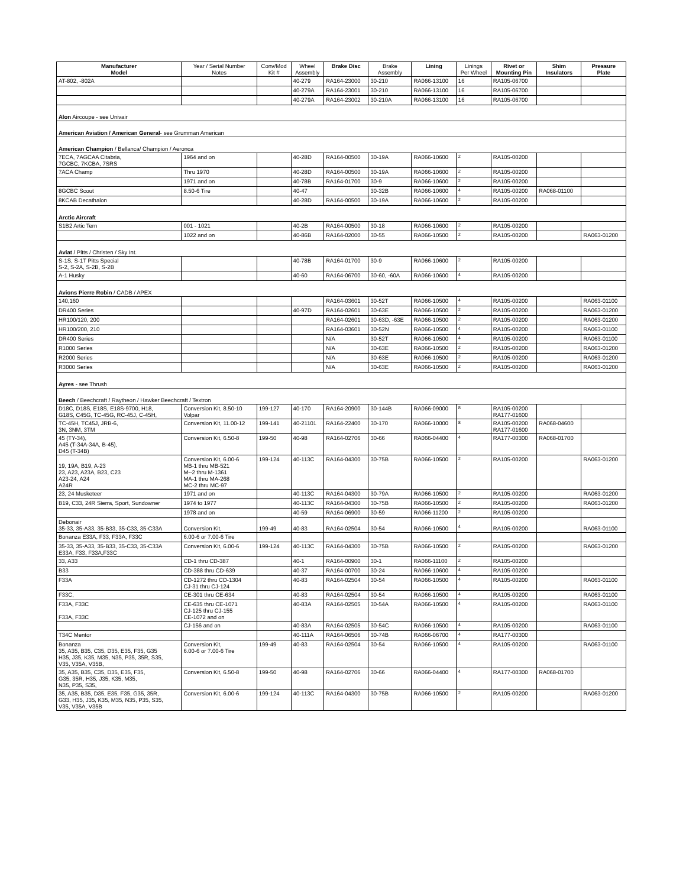| Manufacturer Model | Year / Serial Number Notes | Conv/Mod Kit # | Wheel Assembly | Brake Disc | Brake Assembly | Lining | Linings Per Wheel | Rivet or Mounting Pin | Shim Insulators | Pressure Plate |
| --- | --- | --- | --- | --- | --- | --- | --- | --- | --- | --- |
| AT-802, -802A | | | 40-279 | RA164-23000 | 30-210 | RA066-13100 | 16 | RA105-06700 | | |
| | | | 40-279A | RA164-23001 | 30-210 | RA066-13100 | 16 | RA105-06700 | | |
| | | | 40-279A | RA164-23002 | 30-210A | RA066-13100 | 16 | RA105-06700 | | |
| Alon Aircoupe - see Univair | | | | | | | | | | |
| American Aviation / American General - see Grumman American | | | | | | | | | | |
| American Champion / Bellanca/ Champion / Aeronca | | | | | | | | | | |
| 7ECA, 7AGCAA Citabria, 7GCBC, 7KCBA, 7SRS | 1964 and on | | 40-28D | RA164-00500 | 30-19A | RA066-10600 | 2 | RA105-00200 | | |
| 7ACA Champ | Thru 1970 | | 40-28D | RA164-00500 | 30-19A | RA066-10600 | 2 | RA105-00200 | | |
| | 1971 and on | | 40-78B | RA164-01700 | 30-9 | RA066-10600 | 2 | RA105-00200 | | |
| 8GCBC Scout | 8.50-6 Tire | | 40-47 | | 30-32B | RA066-10600 | 4 | RA105-00200 | RA068-01100 | |
| 8KCAB Decathalon | | | 40-28D | RA164-00500 | 30-19A | RA066-10600 | 2 | RA105-00200 | | |
| Arctic Aircraft | | | | | | | | | | |
| S1B2 Artic Tern | 001 - 1021 | | 40-2B | RA164-00500 | 30-18 | RA066-10600 | 2 | RA105-00200 | | |
| | 1022 and on | | 40-86B | RA164-02000 | 30-55 | RA066-10500 | 2 | RA105-00200 | | RA063-01200 |
| Aviat / Pitts / Christen / Sky Int. | | | | | | | | | | |
| S-1S, S-1T Pitts Special S-2, S-2A, S-2B, S-2B | | | 40-78B | RA164-01700 | 30-9 | RA066-10600 | 2 | RA105-00200 | | |
| A-1 Husky | | | 40-60 | RA164-06700 | 30-60, -60A | RA066-10600 | 4 | RA105-00200 | | |
| Avions Pierre Robin / CADB / APEX | | | | | | | | | | |
| 140,160 | | | | RA164-03601 | 30-52T | RA066-10500 | 4 | RA105-00200 | | RA063-01100 |
| DR400 Series | | | 40-97D | RA164-02601 | 30-63E | RA066-10500 | 2 | RA105-00200 | | RA063-01200 |
| HR100/120, 200 | | | | RA164-02601 | 30-63D, -63E | RA066-10500 | 2 | RA105-00200 | | RA063-01200 |
| HR100/200, 210 | | | | RA164-03601 | 30-52N | RA066-10500 | 4 | RA105-00200 | | RA063-01100 |
| DR400 Series | | | | N/A | 30-52T | RA066-10500 | 4 | RA105-00200 | | RA063-01100 |
| R1000 Series | | | | N/A | 30-63E | RA066-10500 | 2 | RA105-00200 | | RA063-01200 |
| R2000 Series | | | | N/A | 30-63E | RA066-10500 | 2 | RA105-00200 | | RA063-01200 |
| R3000 Series | | | | N/A | 30-63E | RA066-10500 | 2 | RA105-00200 | | RA063-01200 |
| Ayres - see Thrush | | | | | | | | | | |
| Beech / Beechcraft / Raytheon / Hawker Beechcraft / Textron | | | | | | | | | | |
| D18C, D18S, E18S, E18S-9700, H18, G18S, C45G, TC-45G, RC-45J, C-45H, | Conversion Kit, 8.50-10 Volpar | 199-127 | 40-170 | RA164-20900 | 30-144B | RA066-09000 | 8 | RA105-00200 RA177-01600 | | |
| TC-45H, TC45J, JRB-6, 3N, 3NM, 3TM | Conversion Kit, 11.00-12 | 199-141 | 40-21101 | RA164-22400 | 30-170 | RA066-10000 | 8 | RA105-00200 RA177-01600 | RA068-04600 | |
| 45 (TY-34), A45 (T-34A-34A, B-45), D45 (T-34B) | Conversion Kit, 6.50-8 | 199-50 | 40-98 | RA164-02706 | 30-66 | RA066-04400 | 4 | RA177-00300 | RA068-01700 | |
| 19, 19A, B19, A-23 23, A23, A23A, B23, C23 A23-24, A24 A24R | Conversion Kit, 6.00-6 MB-1 thru MB-521 M--2 thru M-1361 MA-1 thru MA-268 MC-2 thru MC-97 | 199-124 | 40-113C | RA164-04300 | 30-75B | RA066-10500 | 2 | RA105-00200 | | RA063-01200 |
| 23, 24 Musketeer | 1971 and on | | 40-113C | RA164-04300 | 30-79A | RA066-10500 | 2 | RA105-00200 | | RA063-01200 |
| B19, C33, 24R Sierra, Sport, Sundowner | 1974 to 1977 | | 40-113C | RA164-04300 | 30-75B | RA066-10500 | 2 | RA105-00200 | | RA063-01200 |
| | 1978 and on | | 40-59 | RA164-06900 | 30-59 | RA066-11200 | 2 | RA105-00200 | | |
| Debonair 35-33, 35-A33, 35-B33, 35-C33, 35-C33A | Conversion Kit, | 199-49 | 40-83 | RA164-02504 | 30-54 | RA066-10500 | 4 | RA105-00200 | | RA063-01100 |
| Bonanza E33A, F33, F33A, F33C | 6.00-6 or 7.00-6 Tire | | | | | | | | | |
| 35-33, 35-A33, 35-B33, 35-C33, 35-C33A E33A, F33, F33A,F33C | Conversion Kit, 6.00-6 | 199-124 | 40-113C | RA164-04300 | 30-75B | RA066-10500 | 2 | RA105-00200 | | RA063-01200 |
| 33, A33 | CD-1 thru CD-387 | | 40-1 | RA164-00900 | 30-1 | RA066-11100 | 2 | RA105-00200 | | |
| B33 | CD-388 thru CD-639 | | 40-37 | RA164-00700 | 30-24 | RA066-10600 | 4 | RA105-00200 | | |
| F33A | CD-1272 thru CD-1304 CJ-31 thru CJ-124 | | 40-83 | RA164-02504 | 30-54 | RA066-10500 | 4 | RA105-00200 | | RA063-01100 |
| F33C, | CE-301 thru CE-634 | | 40-83 | RA164-02504 | 30-54 | RA066-10500 | 4 | RA105-00200 | | RA063-01100 |
| F33A, F33C F33A, F33C | CE-635 thru CE-1071 CJ-125 thru CJ-155 CE-1072 and on | | 40-83A | RA164-02505 | 30-54A | RA066-10500 | 4 | RA105-00200 | | RA063-01100 |
| | CJ-156 and on | | 40-83A | RA164-02505 | 30-54C | RA066-10500 | 4 | RA105-00200 | | RA063-01100 |
| T34C Mentor | | | 40-111A | RA164-06506 | 30-74B | RA066-06700 | 4 | RA177-00300 | | |
| Bonanza 35, A35, B35, C35, D35, E35, F35, G35 H35, J35, K35, M35, N35, P35, 35R, S35, V35, V35A, V35B, | Conversion Kit, 6.00-6 or 7.00-6 Tire | 199-49 | 40-83 | RA164-02504 | 30-54 | RA066-10500 | 4 | RA105-00200 | | RA063-01100 |
| 35, A35, B35, C35, D35, E35, F35, G35, 35R, H35, J35, K35, M35, N35, P35, S35, | Conversion Kit, 6.50-8 | 199-50 | 40-98 | RA164-02706 | 30-66 | RA066-04400 | 4 | RA177-00300 | RA068-01700 | |
| 35, A35, B35, D35, E35, F35, G35, 35R, G33, H35, J35, K35, M35, N35, P35, S35, V35, V35A, V35B | Conversion Kit, 6.00-6 | 199-124 | 40-113C | RA164-04300 | 30-75B | RA066-10500 | 2 | RA105-00200 | | RA063-01200 |